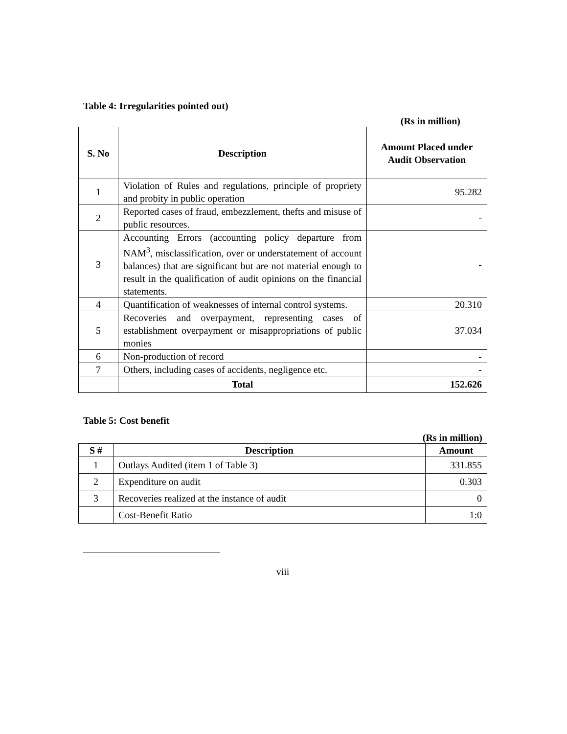Table 4: Irregularities pointed out)
(Rs in million)
| S. No | Description | Amount Placed under Audit Observation |
| --- | --- | --- |
| 1 | Violation of Rules and regulations, principle of propriety and probity in public operation | 95.282 |
| 2 | Reported cases of fraud, embezzlement, thefts and misuse of public resources. | - |
| 3 | Accounting Errors (accounting policy departure from NAM<sup>3</sup>, misclassification, over or understatement of account balances) that are significant but are not material enough to result in the qualification of audit opinions on the financial statements. | - |
| 4 | Quantification of weaknesses of internal control systems. | 20.310 |
| 5 | Recoveries and overpayment, representing cases of establishment overpayment or misappropriations of public monies | 37.034 |
| 6 | Non-production of record | - |
| 7 | Others, including cases of accidents, negligence etc. | - |
| | Total | 152.626 |
Table 5: Cost benefit
(Rs in million)
| S # | Description | Amount |
| --- | --- | --- |
| 1 | Outlays Audited (item 1 of Table 3) | 331.855 |
| 2 | Expenditure on audit | 0.303 |
| 3 | Recoveries realized at the instance of audit | 0 |
| | Cost-Benefit Ratio | 1:0 |
viii